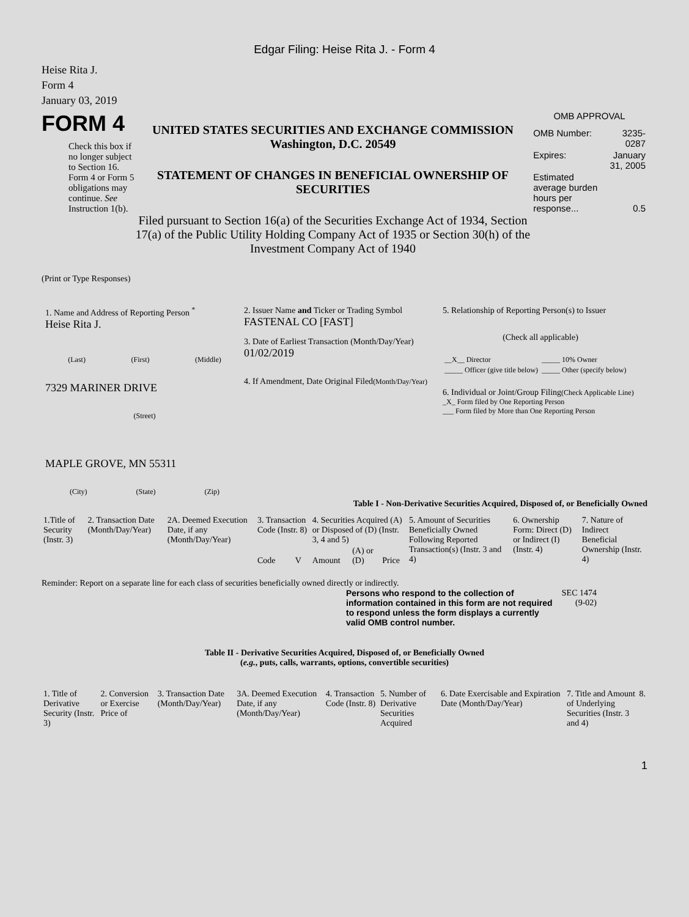Edgar Filing: Heise Rita J. - Form 4
Heise Rita J.
Form 4
January 03, 2019
FORM 4
Check this box if no longer subject to Section 16. Form 4 or Form 5 obligations may continue. See Instruction 1(b).
UNITED STATES SECURITIES AND EXCHANGE COMMISSION
Washington, D.C. 20549
STATEMENT OF CHANGES IN BENEFICIAL OWNERSHIP OF SECURITIES
Filed pursuant to Section 16(a) of the Securities Exchange Act of 1934, Section 17(a) of the Public Utility Holding Company Act of 1935 or Section 30(h) of the Investment Company Act of 1940
OMB APPROVAL
| OMB Number: | 3235-0287 |
| Expires: | January 31, 2005 |
| Estimated average burden hours per response... | 0.5 |
(Print or Type Responses)
1. Name and Address of Reporting Person <sup>*</sup>
Heise Rita J.
(Last) (First) (Middle)
7329 MARINER DRIVE
(Street)
MAPLE GROVE, MN 55311
(City) (State) (Zip)
2. Issuer Name and Ticker or Trading Symbol
FASTENAL CO [FAST]
3. Date of Earliest Transaction (Month/Day/Year)
01/02/2019
4. If Amendment, Date Original Filed(Month/Day/Year)
5. Relationship of Reporting Person(s) to Issuer
(Check all applicable)
| __X__ Director | _____ 10% Owner |
| _____ Officer (give title below) | _____ Other (specify below) |
6. Individual or Joint/Group Filing(Check Applicable Line)
_X_ Form filed by One Reporting Person
___ Form filed by More than One Reporting Person
Table I - Non-Derivative Securities Acquired, Disposed of, or Beneficially Owned
| 1.Title of Security (Instr. 3) | 2. Transaction Date (Month/Day/Year) | 2A. Deemed Execution Date, if any (Month/Day/Year) | 3. Transaction Code (Instr. 8) | | 4. Securities Acquired (A) or Disposed of (D) (Instr. 3, 4 and 5) | | | 5. Amount of Securities Beneficially Owned Following Reported Transaction(s) (Instr. 3 and 4) | 6. Ownership Form: Direct (D) or Indirect (I) (Instr. 4) | 7. Nature of Indirect Beneficial Ownership (Instr. 4) |
| --- | --- | --- | --- | --- | --- | --- | --- | --- | --- | --- |
| | | | Code | V | Amount | (A) or (D) | Price | | | |
Reminder: Report on a separate line for each class of securities beneficially owned directly or indirectly.
Persons who respond to the collection of information contained in this form are not required to respond unless the form displays a currently valid OMB control number.
SEC 1474 (9-02)
Table II - Derivative Securities Acquired, Disposed of, or Beneficially Owned
(e.g., puts, calls, warrants, options, convertible securities)
| 1. Title of Derivative Security (Instr. 3) | 2. Conversion or Exercise Price of | 3. Transaction Date (Month/Day/Year) | 3A. Deemed Execution Date, if any (Month/Day/Year) | 4. Transaction Code (Instr. 8) | 5. Number of Derivative Securities Acquired | 6. Date Exercisable and Expiration Date (Month/Day/Year) | 7. Title and Amount of Underlying Securities (Instr. 3 and 4) | 8. |
| --- | --- | --- | --- | --- | --- | --- | --- | --- |
1